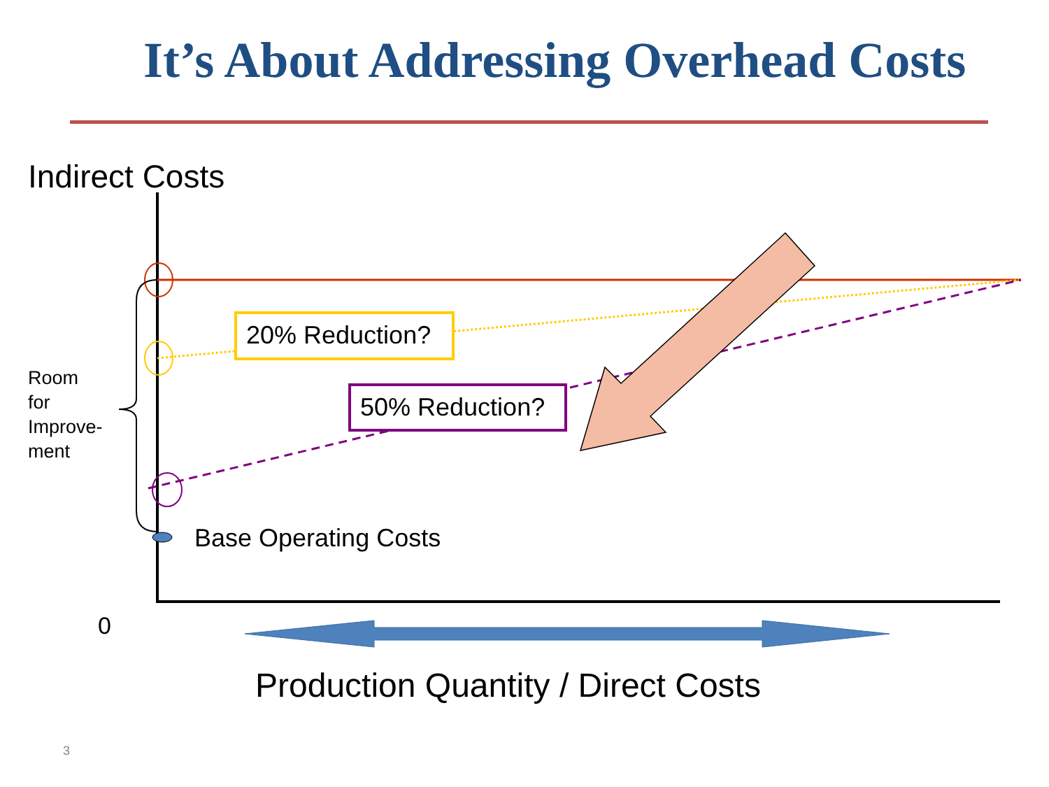It’s About Addressing Overhead Costs
Indirect Costs
20% Reduction?
50% Reduction?
Room
for
Improve-
ment
Base Operating Costs
0
Production Quantity / Direct Costs
3